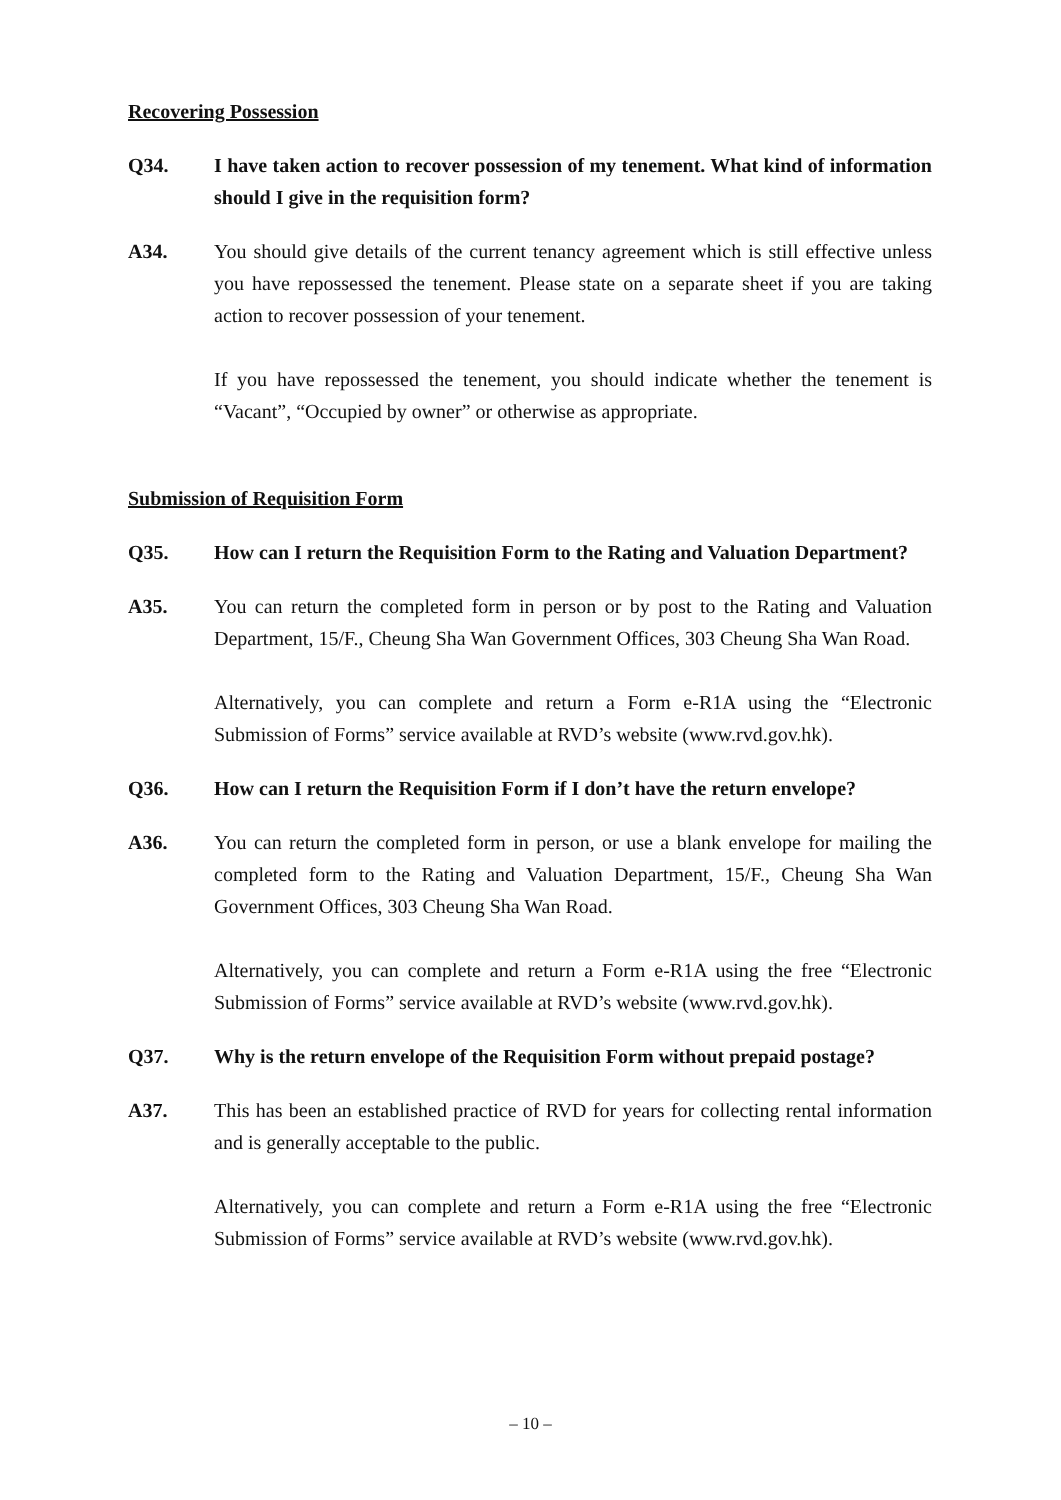Recovering Possession
Q34. I have taken action to recover possession of my tenement. What kind of information should I give in the requisition form?
A34. You should give details of the current tenancy agreement which is still effective unless you have repossessed the tenement. Please state on a separate sheet if you are taking action to recover possession of your tenement.
If you have repossessed the tenement, you should indicate whether the tenement is “Vacant”, “Occupied by owner” or otherwise as appropriate.
Submission of Requisition Form
Q35. How can I return the Requisition Form to the Rating and Valuation Department?
A35. You can return the completed form in person or by post to the Rating and Valuation Department, 15/F., Cheung Sha Wan Government Offices, 303 Cheung Sha Wan Road.
Alternatively, you can complete and return a Form e-R1A using the “Electronic Submission of Forms” service available at RVD’s website (www.rvd.gov.hk).
Q36. How can I return the Requisition Form if I don’t have the return envelope?
A36. You can return the completed form in person, or use a blank envelope for mailing the completed form to the Rating and Valuation Department, 15/F., Cheung Sha Wan Government Offices, 303 Cheung Sha Wan Road.
Alternatively, you can complete and return a Form e-R1A using the free “Electronic Submission of Forms” service available at RVD’s website (www.rvd.gov.hk).
Q37. Why is the return envelope of the Requisition Form without prepaid postage?
A37. This has been an established practice of RVD for years for collecting rental information and is generally acceptable to the public.
Alternatively, you can complete and return a Form e-R1A using the free “Electronic Submission of Forms” service available at RVD’s website (www.rvd.gov.hk).
– 10 –